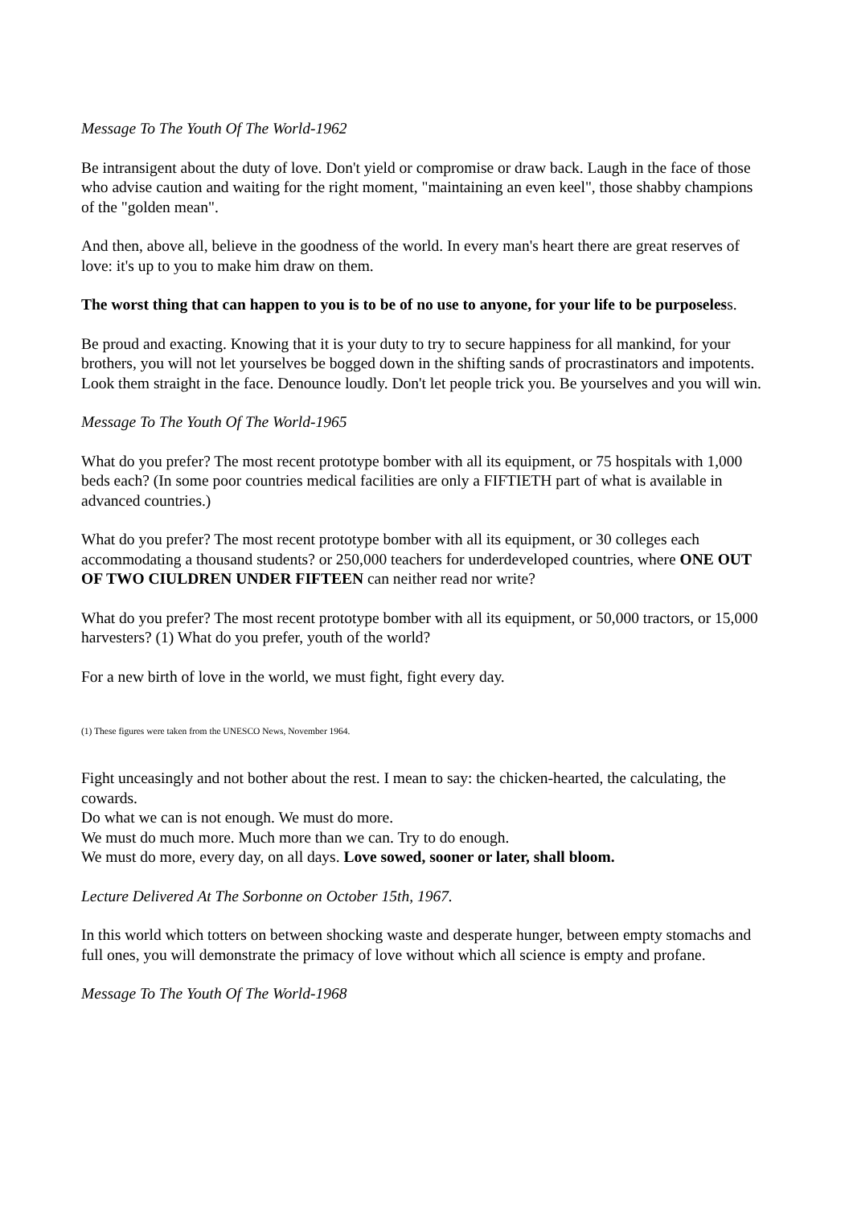Message To The Youth Of The World-1962
Be intransigent about the duty of love. Don't yield or compromise or draw back. Laugh in the face of those who advise caution and waiting for the right moment, "maintaining an even keel", those shabby champions of the "golden mean".
And then, above all, believe in the goodness of the world. In every man's heart there are great reserves of love: it's up to you to make him draw on them.
The worst thing that can happen to you is to be of no use to anyone, for your life to be purposeless.
Be proud and exacting. Knowing that it is your duty to try to secure happiness for all mankind, for your brothers, you will not let yourselves be bogged down in the shifting sands of procrastinators and impotents. Look them straight in the face. Denounce loudly. Don't let people trick you. Be yourselves and you will win.
Message To The Youth Of The World-1965
What do you prefer? The most recent prototype bomber with all its equipment, or 75 hospitals with 1,000 beds each? (In some poor countries medical facilities are only a FIFTIETH part of what is available in advanced countries.)
What do you prefer? The most recent prototype bomber with all its equipment, or 30 colleges each accommodating a thousand students? or 250,000 teachers for underdeveloped countries, where ONE OUT OF TWO CIULDREN UNDER FIFTEEN can neither read nor write?
What do you prefer? The most recent prototype bomber with all its equipment, or 50,000 tractors, or 15,000 harvesters? (1) What do you prefer, youth of the world?
For a new birth of love in the world, we must fight, fight every day.
(1) These figures were taken from the UNESCO News, November 1964.
Fight unceasingly and not bother about the rest. I mean to say: the chicken-hearted, the calculating, the cowards.
Do what we can is not enough. We must do more.
We must do much more. Much more than we can. Try to do enough.
We must do more, every day, on all days. Love sowed, sooner or later, shall bloom.
Lecture Delivered At The Sorbonne on October 15th, 1967.
In this world which totters on between shocking waste and desperate hunger, between empty stomachs and full ones, you will demonstrate the primacy of love without which all science is empty and profane.
Message To The Youth Of The World-1968